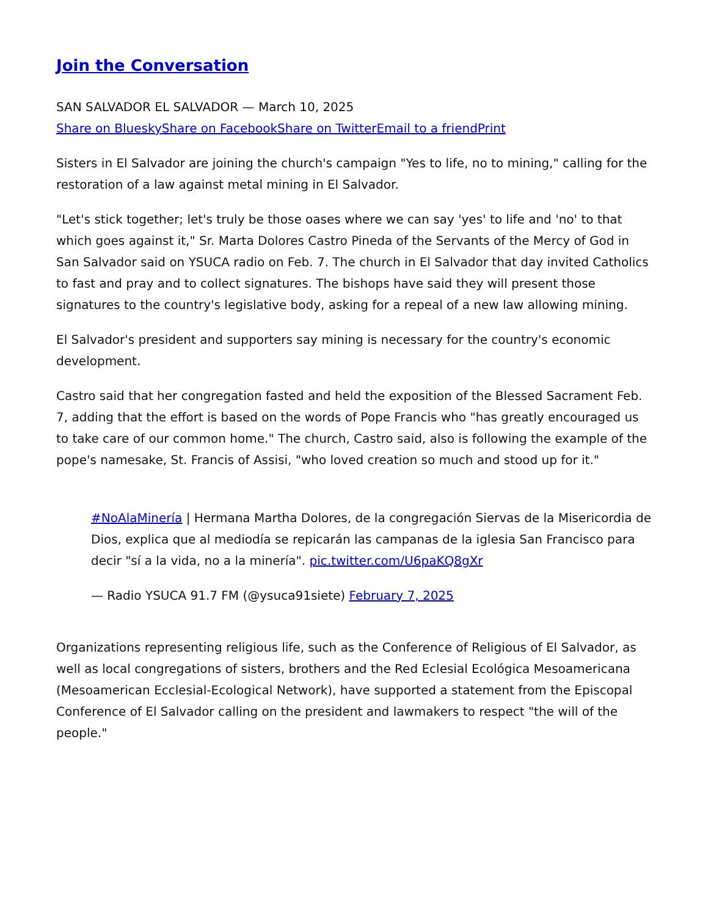Join the Conversation
SAN SALVADOR EL SALVADOR — March 10, 2025
Share on Bluesky Share on Facebook Share on Twitter Email to a friend Print
Sisters in El Salvador are joining the church's campaign "Yes to life, no to mining," calling for the restoration of a law against metal mining in El Salvador.
"Let's stick together; let's truly be those oases where we can say 'yes' to life and 'no' to that which goes against it," Sr. Marta Dolores Castro Pineda of the Servants of the Mercy of God in San Salvador said on YSUCA radio on Feb. 7. The church in El Salvador that day invited Catholics to fast and pray and to collect signatures. The bishops have said they will present those signatures to the country's legislative body, asking for a repeal of a new law allowing mining.
El Salvador's president and supporters say mining is necessary for the country's economic development.
Castro said that her congregation fasted and held the exposition of the Blessed Sacrament Feb. 7, adding that the effort is based on the words of Pope Francis who "has greatly encouraged us to take care of our common home." The church, Castro said, also is following the example of the pope's namesake, St. Francis of Assisi, "who loved creation so much and stood up for it."
#NoAlaMinería | Hermana Martha Dolores, de la congregación Siervas de la Misericordia de Dios, explica que al mediodía se repicarán las campanas de la iglesia San Francisco para decir "sí a la vida, no a la minería". pic.twitter.com/U6paKQ8gXr
— Radio YSUCA 91.7 FM (@ysuca91siete) February 7, 2025
Organizations representing religious life, such as the Conference of Religious of El Salvador, as well as local congregations of sisters, brothers and the Red Eclesial Ecológica Mesoamericana (Mesoamerican Ecclesial-Ecological Network), have supported a statement from the Episcopal Conference of El Salvador calling on the president and lawmakers to respect "the will of the people."